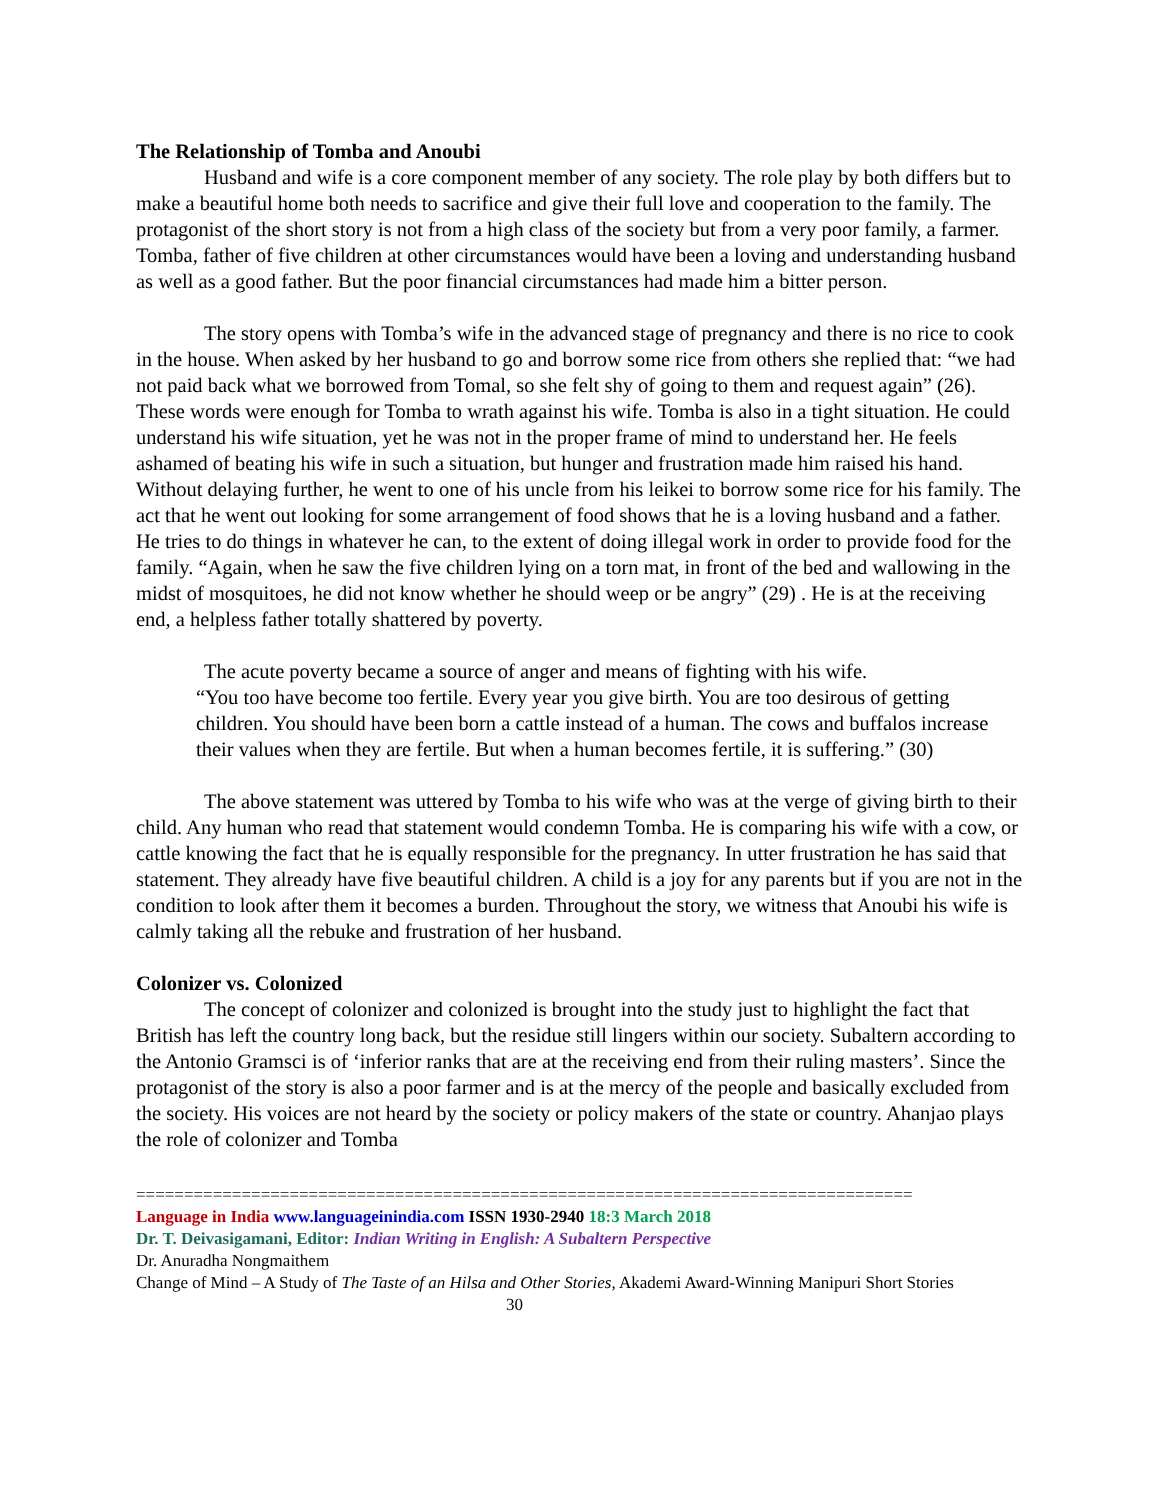The Relationship of Tomba and Anoubi
Husband and wife is a core component member of any society. The role play by both differs but to make a beautiful home both needs to sacrifice and give their full love and cooperation to the family. The protagonist of the short story is not from a high class of the society but from a very poor family, a farmer. Tomba, father of five children at other circumstances would have been a loving and understanding husband as well as a good father. But the poor financial circumstances had made him a bitter person.
The story opens with Tomba’s wife in the advanced stage of pregnancy and there is no rice to cook in the house. When asked by her husband to go and borrow some rice from others she replied that: “we had not paid back what we borrowed from Tomal, so she felt shy of going to them and request again” (26). These words were enough for Tomba to wrath against his wife. Tomba is also in a tight situation. He could understand his wife situation, yet he was not in the proper frame of mind to understand her. He feels ashamed of beating his wife in such a situation, but hunger and frustration made him raised his hand. Without delaying further, he went to one of his uncle from his leikei to borrow some rice for his family. The act that he went out looking for some arrangement of food shows that he is a loving husband and a father. He tries to do things in whatever he can, to the extent of doing illegal work in order to provide food for the family. “Again, when he saw the five children lying on a torn mat, in front of the bed and wallowing in the midst of mosquitoes, he did not know whether he should weep or be angry” (29) . He is at the receiving end, a helpless father totally shattered by poverty.
The acute poverty became a source of anger and means of fighting with his wife.
“You too have become too fertile. Every year you give birth. You are too desirous of getting children. You should have been born a cattle instead of a human. The cows and buffalos increase their values when they are fertile. But when a human becomes fertile, it is suffering.” (30)
The above statement was uttered by Tomba to his wife who was at the verge of giving birth to their child. Any human who read that statement would condemn Tomba. He is comparing his wife with a cow, or cattle knowing the fact that he is equally responsible for the pregnancy. In utter frustration he has said that statement. They already have five beautiful children. A child is a joy for any parents but if you are not in the condition to look after them it becomes a burden. Throughout the story, we witness that Anoubi his wife is calmly taking all the rebuke and frustration of her husband.
Colonizer vs. Colonized
The concept of colonizer and colonized is brought into the study just to highlight the fact that British has left the country long back, but the residue still lingers within our society. Subaltern according to the Antonio Gramsci is of ‘inferior ranks that are at the receiving end from their ruling masters’. Since the protagonist of the story is also a poor farmer and is at the mercy of the people and basically excluded from the society. His voices are not heard by the society or policy makers of the state or country. Ahanjao plays the role of colonizer and Tomba
=================================================================================
Language in India www.languageinindia.com ISSN 1930-2940 18:3 March 2018
Dr. T. Deivasigamani, Editor: Indian Writing in English: A Subaltern Perspective
Dr. Anuradha Nongmaithem
Change of Mind – A Study of The Taste of an Hilsa and Other Stories, Akademi Award-Winning Manipuri Short Stories 30